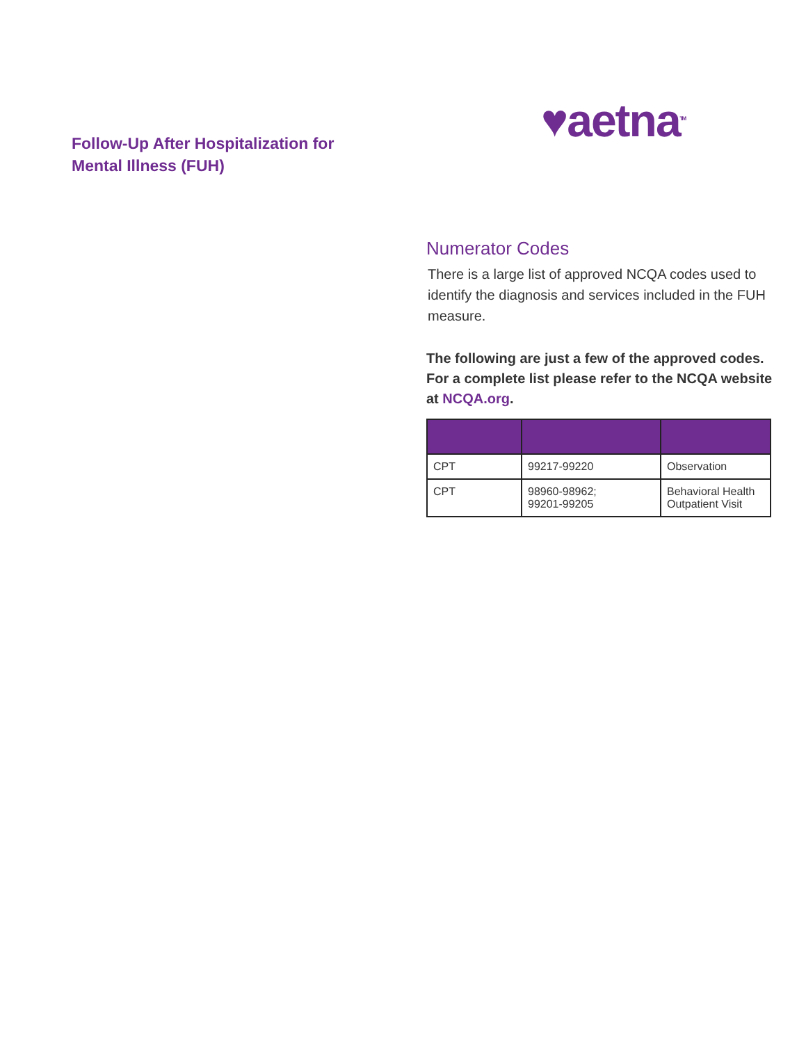♥aetna<sup>TM</sup>
Follow-Up After Hospitalization for Mental Illness (FUH)
Numerator Codes
There is a large list of approved NCQA codes used to identify the diagnosis and services included in the FUH measure.
The following are just a few of the approved codes. For a complete list please refer to the NCQA website at NCQA.org.
| CPT | 99217-99220 | Observation |
| CPT | 98960-98962; 99201-99205 | Behavioral Health Outpatient Visit |